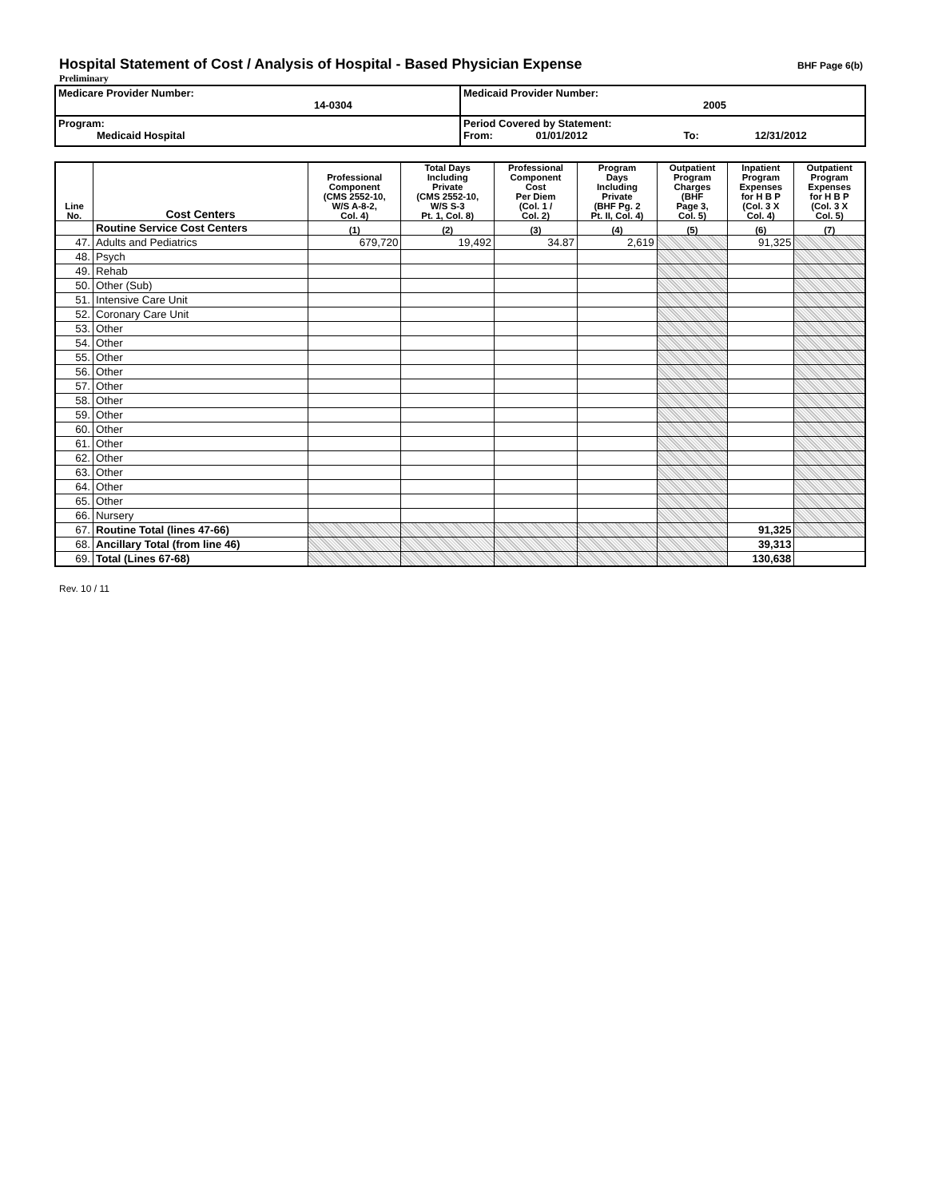Hospital Statement of Cost / Analysis of Hospital - Based Physician Expense
BHF Page 6(b)
Preliminary
| Medicare Provider Number: 14-0304 | Medicaid Provider Number: 2005 |
| Program: Medicaid Hospital | Period Covered by Statement: From: 01/01/2012 To: 12/31/2012 |
| Line No. | Cost Centers | Professional Component (CMS 2552-10, W/S A-8-2, Col. 4) | Total Days Including Private (CMS 2552-10, W/S S-3 Pt. 1, Col. 8) | Professional Component Cost Per Diem (Col. 1 / Col. 2) | Program Days Including Private (BHF Pg. 2 Pt. II, Col. 4) | Outpatient Program Charges (BHF Page 3, Col. 5) | Inpatient Program Expenses for H B P (Col. 3 X Col. 4) | Outpatient Program Expenses for H B P (Col. 3 X Col. 5) |
| --- | --- | --- | --- | --- | --- | --- | --- | --- |
| | Routine Service Cost Centers | (1) | (2) | (3) | (4) | (5) | (6) | (7) |
| 47. | Adults and Pediatrics | 679,720 | 19,492 | 34.87 | 2,619 | | 91,325 | |
| 48. | Psych | | | | | | | |
| 49. | Rehab | | | | | | | |
| 50. | Other (Sub) | | | | | | | |
| 51. | Intensive Care Unit | | | | | | | |
| 52. | Coronary Care Unit | | | | | | | |
| 53. | Other | | | | | | | |
| 54. | Other | | | | | | | |
| 55. | Other | | | | | | | |
| 56. | Other | | | | | | | |
| 57. | Other | | | | | | | |
| 58. | Other | | | | | | | |
| 59. | Other | | | | | | | |
| 60. | Other | | | | | | | |
| 61. | Other | | | | | | | |
| 62. | Other | | | | | | | |
| 63. | Other | | | | | | | |
| 64. | Other | | | | | | | |
| 65. | Other | | | | | | | |
| 66. | Nursery | | | | | | | |
| 67. | Routine Total (lines 47-66) | | | | | | 91,325 | |
| 68. | Ancillary Total (from line 46) | | | | | | 39,313 | |
| 69. | Total (Lines 67-68) | | | | | | 130,638 | |
Rev. 10 / 11